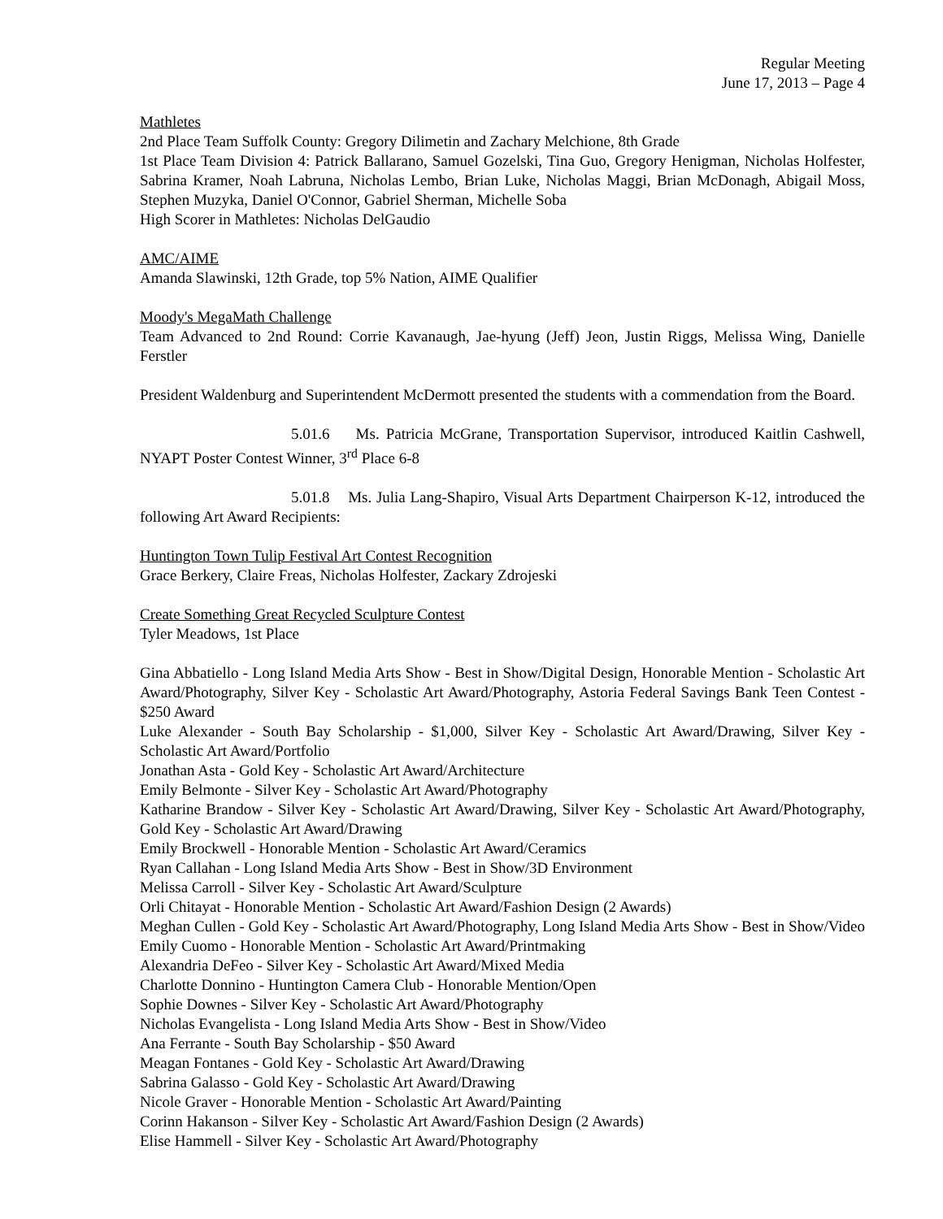Regular Meeting
June 17, 2013 – Page 4
Mathletes
2nd Place Team Suffolk County: Gregory Dilimetin and Zachary Melchione, 8th Grade
1st Place Team Division 4: Patrick Ballarano, Samuel Gozelski, Tina Guo, Gregory Henigman, Nicholas Holfester, Sabrina Kramer, Noah Labruna, Nicholas Lembo, Brian Luke, Nicholas Maggi, Brian McDonagh, Abigail Moss, Stephen Muzyka, Daniel O'Connor, Gabriel Sherman, Michelle Soba
High Scorer in Mathletes: Nicholas DelGaudio
AMC/AIME
Amanda Slawinski, 12th Grade, top 5% Nation, AIME Qualifier
Moody's MegaMath Challenge
Team Advanced to 2nd Round: Corrie Kavanaugh, Jae-hyung (Jeff) Jeon, Justin Riggs, Melissa Wing, Danielle Ferstler
President Waldenburg and Superintendent McDermott presented the students with a commendation from the Board.
5.01.6 Ms. Patricia McGrane, Transportation Supervisor, introduced Kaitlin Cashwell, NYAPT Poster Contest Winner, 3<sup>rd</sup> Place 6-8
5.01.8 Ms. Julia Lang-Shapiro, Visual Arts Department Chairperson K-12, introduced the following Art Award Recipients:
Huntington Town Tulip Festival Art Contest Recognition
Grace Berkery, Claire Freas, Nicholas Holfester, Zackary Zdrojeski
Create Something Great Recycled Sculpture Contest
Tyler Meadows, 1st Place
Gina Abbatiello - Long Island Media Arts Show - Best in Show/Digital Design, Honorable Mention - Scholastic Art Award/Photography, Silver Key - Scholastic Art Award/Photography, Astoria Federal Savings Bank Teen Contest - $250 Award
Luke Alexander - South Bay Scholarship - $1,000, Silver Key - Scholastic Art Award/Drawing, Silver Key - Scholastic Art Award/Portfolio
Jonathan Asta - Gold Key - Scholastic Art Award/Architecture
Emily Belmonte - Silver Key - Scholastic Art Award/Photography
Katharine Brandow - Silver Key - Scholastic Art Award/Drawing, Silver Key - Scholastic Art Award/Photography, Gold Key - Scholastic Art Award/Drawing
Emily Brockwell - Honorable Mention - Scholastic Art Award/Ceramics
Ryan Callahan - Long Island Media Arts Show - Best in Show/3D Environment
Melissa Carroll - Silver Key - Scholastic Art Award/Sculpture
Orli Chitayat - Honorable Mention - Scholastic Art Award/Fashion Design (2 Awards)
Meghan Cullen - Gold Key - Scholastic Art Award/Photography, Long Island Media Arts Show - Best in Show/Video
Emily Cuomo - Honorable Mention - Scholastic Art Award/Printmaking
Alexandria DeFeo - Silver Key - Scholastic Art Award/Mixed Media
Charlotte Donnino - Huntington Camera Club - Honorable Mention/Open
Sophie Downes - Silver Key - Scholastic Art Award/Photography
Nicholas Evangelista - Long Island Media Arts Show - Best in Show/Video
Ana Ferrante - South Bay Scholarship - $50 Award
Meagan Fontanes - Gold Key - Scholastic Art Award/Drawing
Sabrina Galasso - Gold Key - Scholastic Art Award/Drawing
Nicole Graver - Honorable Mention - Scholastic Art Award/Painting
Corinn Hakanson - Silver Key - Scholastic Art Award/Fashion Design (2 Awards)
Elise Hammell - Silver Key - Scholastic Art Award/Photography